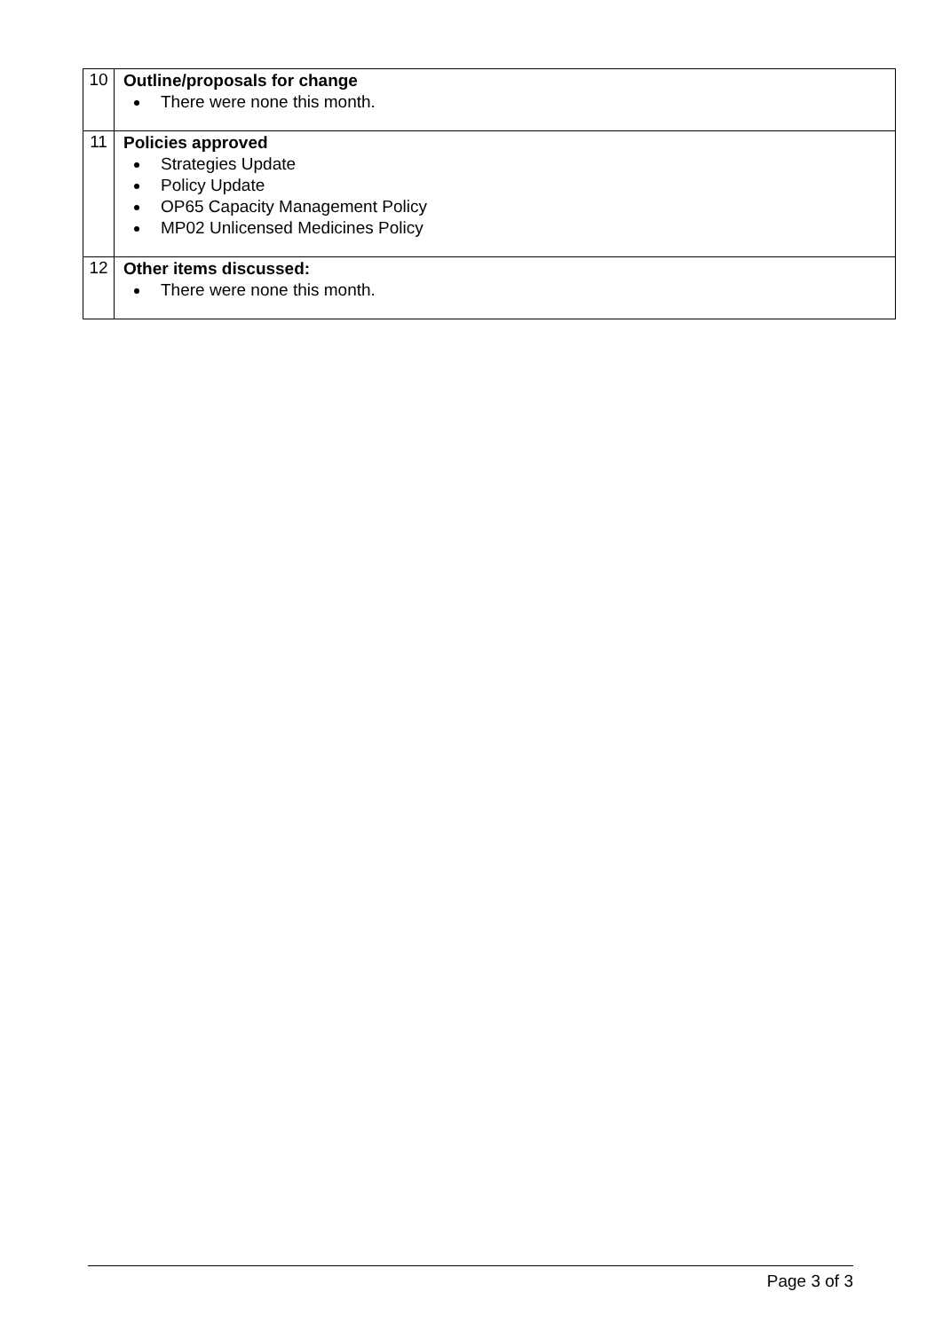| 10 | Outline/proposals for change There were none this month. |
| 11 | Policies approved Strategies Update Policy Update OP65 Capacity Management Policy MP02 Unlicensed Medicines Policy |
| 12 | Other items discussed: There were none this month. |
Page 3 of 3